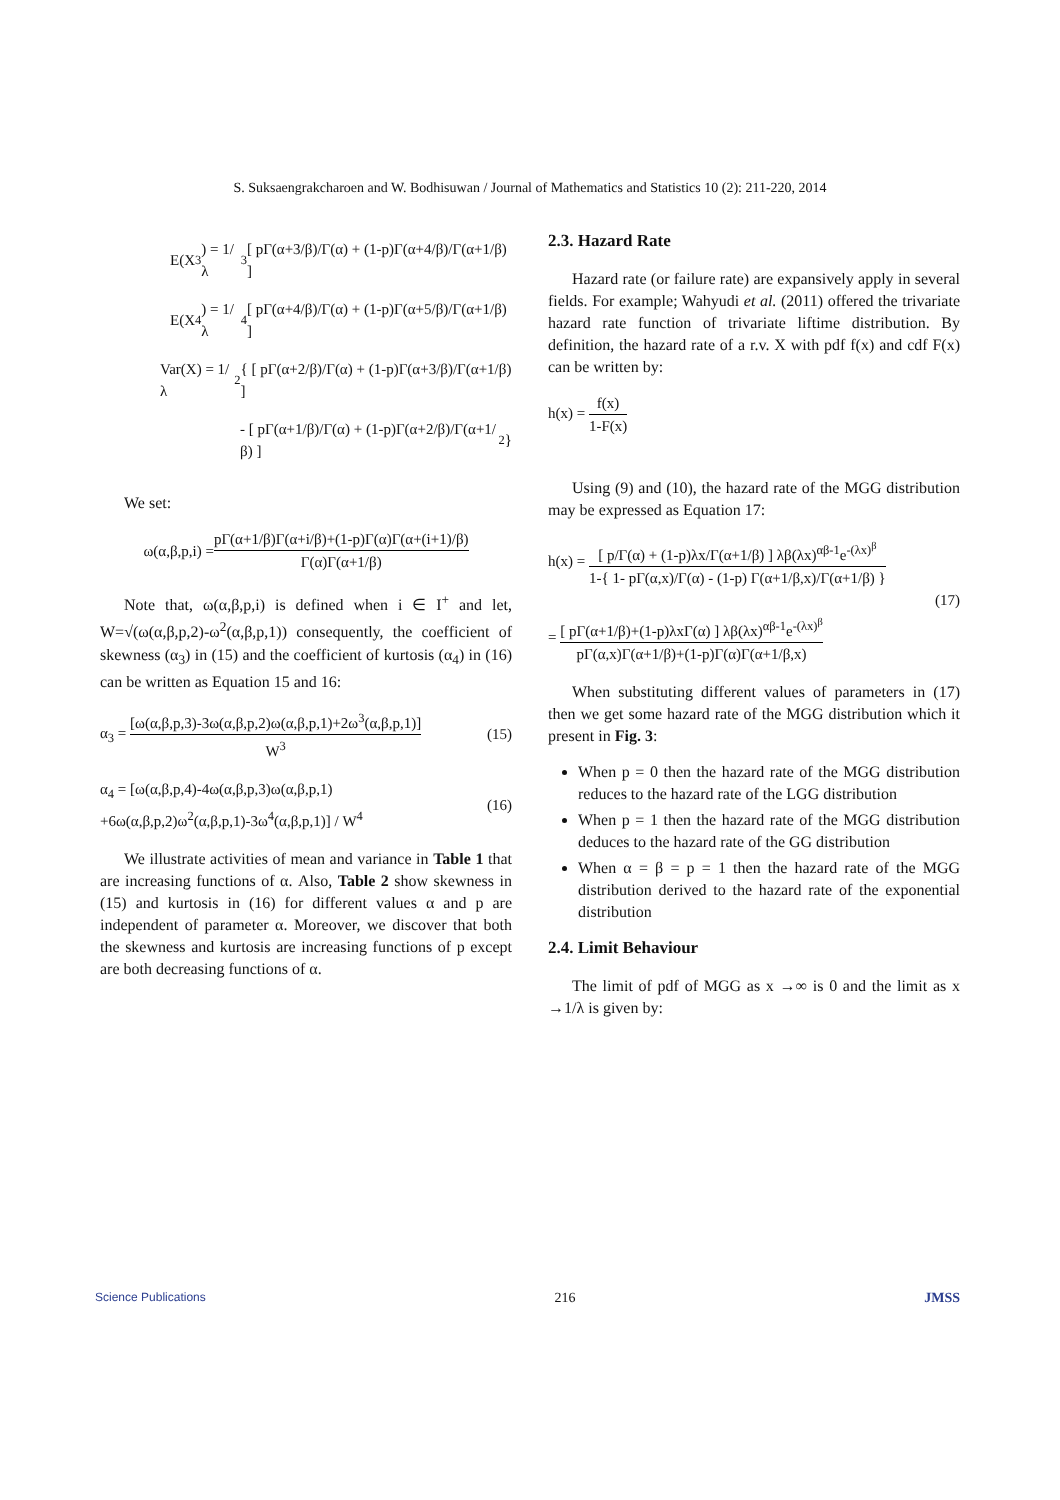S. Suksaengrakcharoen and W. Bodhisuwan / Journal of Mathematics and Statistics 10 (2): 211-220, 2014
E(X<sup>3</sup>) = 1/λ<sup>3</sup> [ pΓ(α+3/β)/Γ(α) + (1-p)Γ(α+4/β)/Γ(α+1/β) ]
E(X<sup>4</sup>) = 1/λ<sup>4</sup> [ pΓ(α+4/β)/Γ(α) + (1-p)Γ(α+5/β)/Γ(α+1/β) ]
Var(X) = 1/λ<sup>2</sup> { [ pΓ(α+2/β)/Γ(α) + (1-p)Γ(α+3/β)/Γ(α+1/β) ]
- [ pΓ(α+1/β)/Γ(α) + (1-p)Γ(α+2/β)/Γ(α+1/β) ]<sup>2</sup> }
We set:
ω(α,β,p,i) = pΓ(α+1/β)Γ(α+i/β)+(1-p)Γ(α)Γ(α+(i+1)/β) Γ(α)Γ(α+1/β)
Note that, ω(α,β,p,i) is defined when i ∈ I<sup>+</sup> and let, W=√(ω(α,β,p,2)-ω<sup>2</sup>(α,β,p,1)) consequently, the coefficient of skewness (α<sub>3</sub>) in (15) and the coefficient of kurtosis (α<sub>4</sub>) in (16) can be written as Equation 15 and 16:
α<sub>3</sub> = [ω(α,β,p,3)-3ω(α,β,p,2)ω(α,β,p,1)+2ω<sup>3</sup>(α,β,p,1)] W<sup>3</sup> (15)
α<sub>4</sub> = [ω(α,β,p,4)-4ω(α,β,p,3)ω(α,β,p,1)
+6ω(α,β,p,2)ω<sup>2</sup>(α,β,p,1)-3ω<sup>4</sup>(α,β,p,1)] / W<sup>4</sup> (16)
We illustrate activities of mean and variance in Table 1 that are increasing functions of α. Also, Table 2 show skewness in (15) and kurtosis in (16) for different values α and p are independent of parameter α. Moreover, we discover that both the skewness and kurtosis are increasing functions of p except are both decreasing functions of α.
2.3. Hazard Rate
Hazard rate (or failure rate) are expansively apply in several fields. For example; Wahyudi et al. (2011) offered the trivariate hazard rate function of trivariate liftime distribution. By definition, the hazard rate of a r.v. X with pdf f(x) and cdf F(x) can be written by:
h(x) = f(x) 1-F(x)
Using (9) and (10), the hazard rate of the MGG distribution may be expressed as Equation 17:
h(x) = [ p/Γ(α) + (1-p)λx/Γ(α+1/β) ] λβ(λx)<sup>αβ-1</sup>e<sup>-(λx)<sup>β</sup></sup> 1-{ 1- pΓ(α,x)/Γ(α) - (1-p) Γ(α+1/β,x)/Γ(α+1/β) }
= [ pΓ(α+1/β)+(1-p)λxΓ(α) ] λβ(λx)<sup>αβ-1</sup>e<sup>-(λx)<sup>β</sup></sup> pΓ(α,x)Γ(α+1/β)+(1-p)Γ(α)Γ(α+1/β,x) (17)
When substituting different values of parameters in (17) then we get some hazard rate of the MGG distribution which it present in Fig. 3:
When p = 0 then the hazard rate of the MGG distribution reduces to the hazard rate of the LGG distribution
When p = 1 then the hazard rate of the MGG distribution deduces to the hazard rate of the GG distribution
When α = β = p = 1 then the hazard rate of the MGG distribution derived to the hazard rate of the exponential distribution
2.4. Limit Behaviour
The limit of pdf of MGG as x →∞ is 0 and the limit as x →1/λ is given by:
Science Publications 216 JMSS